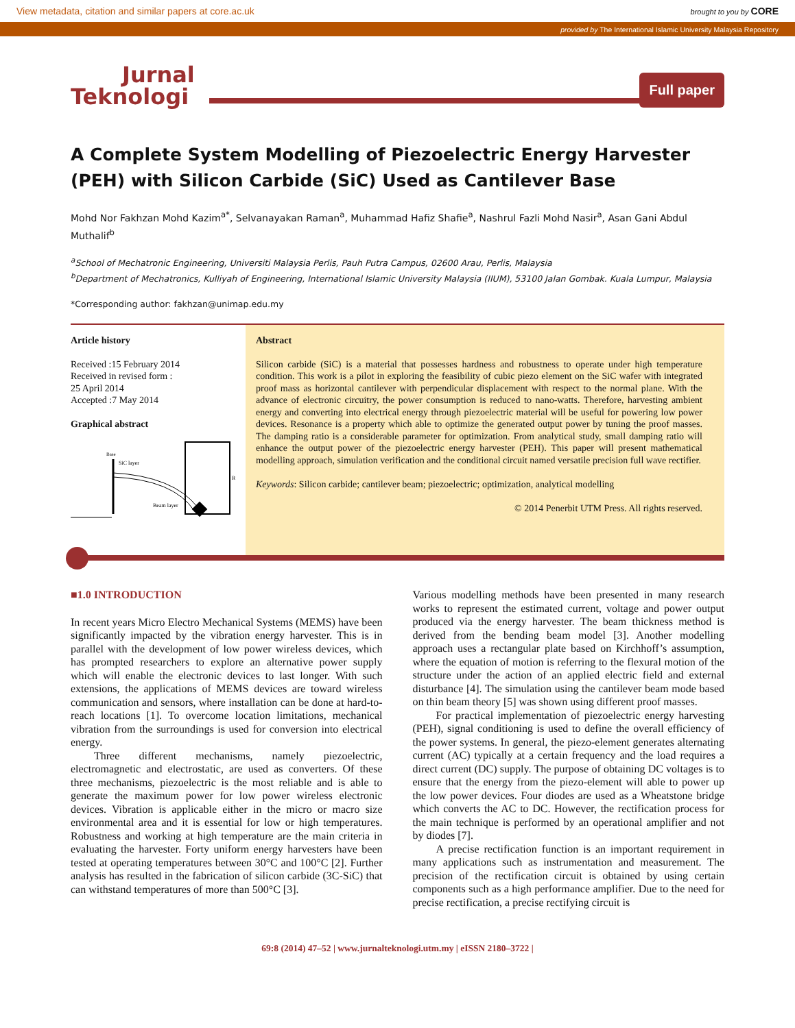View metadata, citation and similar papers at core.ac.uk brought to you by CORE
provided by The International Islamic University Malaysia Repository
Jurnal
Teknologi
Full paper
A Complete System Modelling of Piezoelectric Energy Harvester (PEH) with Silicon Carbide (SiC) Used as Cantilever Base
Mohd Nor Fakhzan Mohd Kazim<sup>a*</sup>, Selvanayakan Raman<sup>a</sup>, Muhammad Hafiz Shafie<sup>a</sup>, Nashrul Fazli Mohd Nasir<sup>a</sup>, Asan Gani Abdul Muthalif<sup>b</sup>
<sup>a</sup> School of Mechatronic Engineering, Universiti Malaysia Perlis, Pauh Putra Campus, 02600 Arau, Perlis, Malaysia
<sup>b</sup> Department of Mechatronics, Kulliyah of Engineering, International Islamic University Malaysia (IIUM), 53100 Jalan Gombak. Kuala Lumpur, Malaysia
*Corresponding author: fakhzan@unimap.edu.my
Article history
Received :15 February 2014
Received in revised form :
25 April 2014
Accepted :7 May 2014
Graphical abstract
Base
SiC layer
Beam layer
R
Abstract
Silicon carbide (SiC) is a material that possesses hardness and robustness to operate under high temperature condition. This work is a pilot in exploring the feasibility of cubic piezo element on the SiC wafer with integrated proof mass as horizontal cantilever with perpendicular displacement with respect to the normal plane. With the advance of electronic circuitry, the power consumption is reduced to nano-watts. Therefore, harvesting ambient energy and converting into electrical energy through piezoelectric material will be useful for powering low power devices. Resonance is a property which able to optimize the generated output power by tuning the proof masses. The damping ratio is a considerable parameter for optimization. From analytical study, small damping ratio will enhance the output power of the piezoelectric energy harvester (PEH). This paper will present mathematical modelling approach, simulation verification and the conditional circuit named versatile precision full wave rectifier.
Keywords: Silicon carbide; cantilever beam; piezoelectric; optimization, analytical modelling
© 2014 Penerbit UTM Press. All rights reserved.
■1.0 INTRODUCTION
In recent years Micro Electro Mechanical Systems (MEMS) have been significantly impacted by the vibration energy harvester. This is in parallel with the development of low power wireless devices, which has prompted researchers to explore an alternative power supply which will enable the electronic devices to last longer. With such extensions, the applications of MEMS devices are toward wireless communication and sensors, where installation can be done at hard-to-reach locations [1]. To overcome location limitations, mechanical vibration from the surroundings is used for conversion into electrical energy.
Three different mechanisms, namely piezoelectric, electromagnetic and electrostatic, are used as converters. Of these three mechanisms, piezoelectric is the most reliable and is able to generate the maximum power for low power wireless electronic devices. Vibration is applicable either in the micro or macro size environmental area and it is essential for low or high temperatures. Robustness and working at high temperature are the main criteria in evaluating the harvester. Forty uniform energy harvesters have been tested at operating temperatures between 30°C and 100°C [2]. Further analysis has resulted in the fabrication of silicon carbide (3C-SiC) that can withstand temperatures of more than 500°C [3].
Various modelling methods have been presented in many research works to represent the estimated current, voltage and power output produced via the energy harvester. The beam thickness method is derived from the bending beam model [3]. Another modelling approach uses a rectangular plate based on Kirchhoff’s assumption, where the equation of motion is referring to the flexural motion of the structure under the action of an applied electric field and external disturbance [4]. The simulation using the cantilever beam mode based on thin beam theory [5] was shown using different proof masses.
For practical implementation of piezoelectric energy harvesting (PEH), signal conditioning is used to define the overall efficiency of the power systems. In general, the piezo-element generates alternating current (AC) typically at a certain frequency and the load requires a direct current (DC) supply. The purpose of obtaining DC voltages is to ensure that the energy from the piezo-element will able to power up the low power devices. Four diodes are used as a Wheatstone bridge which converts the AC to DC. However, the rectification process for the main technique is performed by an operational amplifier and not by diodes [7].
A precise rectification function is an important requirement in many applications such as instrumentation and measurement. The precision of the rectification circuit is obtained by using certain components such as a high performance amplifier. Due to the need for precise rectification, a precise rectifying circuit is
69:8 (2014) 47–52 | www.jurnalteknologi.utm.my | eISSN 2180–3722 |